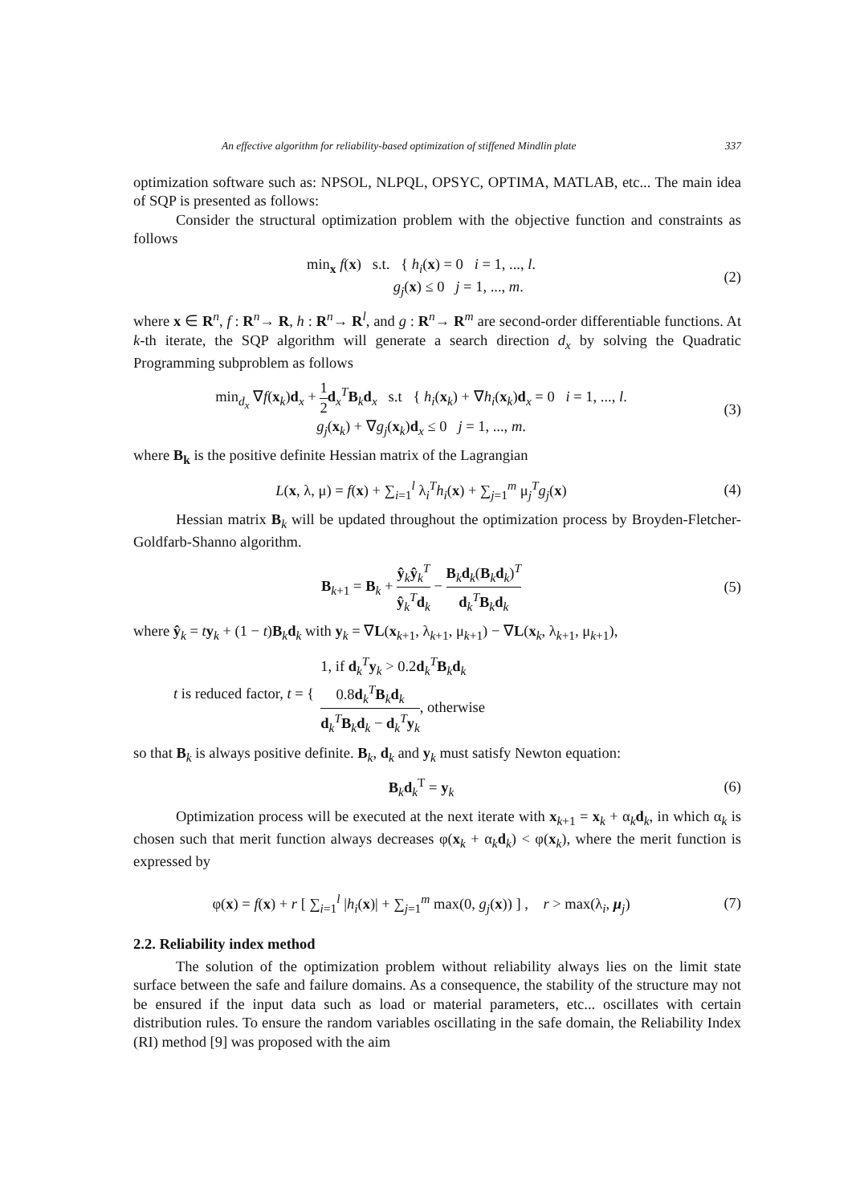An effective algorithm for reliability-based optimization of stiffened Mindlin plate 337
optimization software such as: NPSOL, NLPQL, OPSYC, OPTIMA, MATLAB, etc... The main idea of SQP is presented as follows:
Consider the structural optimization problem with the objective function and constraints as follows
min<sub>x</sub> f(x) s.t. { h<sub>i</sub>(x) = 0 i = 1, ..., l.
g<sub>j</sub>(x) ≤ 0 j = 1, ..., m.
(2)
where x ∈ R<sup>n</sup>, f : R<sup>n</sup>→ R, h : R<sup>n</sup>→ R<sup>l</sup>, and g : R<sup>n</sup>→ R<sup>m</sup> are second-order differentiable functions. At k-th iterate, the SQP algorithm will generate a search direction d<sub>x</sub> by solving the Quadratic Programming subproblem as follows
min<sub>d<sub>x</sub></sub> ∇f(x<sub>k</sub>)d<sub>x</sub> + 1 2 d<sub>x</sub><sup>T</sup>B<sub>k</sub>d<sub>x</sub> s.t { h<sub>i</sub>(x<sub>k</sub>) + ∇h<sub>i</sub>(x<sub>k</sub>)d<sub>x</sub> = 0 i = 1, ..., l.
g<sub>j</sub>(x<sub>k</sub>) + ∇g<sub>j</sub>(x<sub>k</sub>)d<sub>x</sub> ≤ 0 j = 1, ..., m.
(3)
where B<sub>k</sub> is the positive definite Hessian matrix of the Lagrangian
L(x, λ, μ) = f(x) + ∑<sub>i=1</sub><sup>l</sup> λ<sub>i</sub><sup>T</sup>h<sub>i</sub>(x) + ∑<sub>j=1</sub><sup>m</sup> μ<sub>j</sub><sup>T</sup>g<sub>j</sub>(x)
(4)
Hessian matrix B<sub>k</sub> will be updated throughout the optimization process by Broyden-Fletcher-Goldfarb-Shanno algorithm.
B<sub>k+1</sub> = B<sub>k</sub> + ŷ<sub>k</sub>ŷ<sub>k</sub><sup>T</sup> ŷ<sub>k</sub><sup>T</sup>d<sub>k</sub> − B<sub>k</sub>d<sub>k</sub>(B<sub>k</sub>d<sub>k</sub>)<sup>T</sup> d<sub>k</sub><sup>T</sup>B<sub>k</sub>d<sub>k</sub>
(5)
where ŷ<sub>k</sub> = ty<sub>k</sub> + (1 − t)B<sub>k</sub>d<sub>k</sub> with y<sub>k</sub> = ∇L(x<sub>k+1</sub>, λ<sub>k+1</sub>, μ<sub>k+1</sub>) − ∇L(x<sub>k</sub>, λ<sub>k+1</sub>, μ<sub>k+1</sub>),
t is reduced factor, t = {
1, if d<sub>k</sub><sup>T</sup>y<sub>k</sub> > 0.2d<sub>k</sub><sup>T</sup>B<sub>k</sub>d<sub>k</sub>
0.8d<sub>k</sub><sup>T</sup>B<sub>k</sub>d<sub>k</sub> d<sub>k</sub><sup>T</sup>B<sub>k</sub>d<sub>k</sub> − d<sub>k</sub><sup>T</sup>y<sub>k</sub>, otherwise
so that B<sub>k</sub> is always positive definite. B<sub>k</sub>, d<sub>k</sub> and y<sub>k</sub> must satisfy Newton equation:
B<sub>k</sub>d<sub>k</sub><sup>T</sup> = y<sub>k</sub> (6)
Optimization process will be executed at the next iterate with x<sub>k+1</sub> = x<sub>k</sub> + α<sub>k</sub>d<sub>k</sub>, in which α<sub>k</sub> is chosen such that merit function always decreases φ(x<sub>k</sub> + α<sub>k</sub>d<sub>k</sub>) < φ(x<sub>k</sub>), where the merit function is expressed by
φ(x) = f(x) + r [ ∑<sub>i=1</sub><sup>l</sup> |h<sub>i</sub>(x)| + ∑<sub>j=1</sub><sup>m</sup> max(0, g<sub>j</sub>(x)) ] , r > max(λ<sub>i</sub>, μ<sub>j</sub>)
(7)
2.2. Reliability index method
The solution of the optimization problem without reliability always lies on the limit state surface between the safe and failure domains. As a consequence, the stability of the structure may not be ensured if the input data such as load or material parameters, etc... oscillates with certain distribution rules. To ensure the random variables oscillating in the safe domain, the Reliability Index (RI) method [9] was proposed with the aim